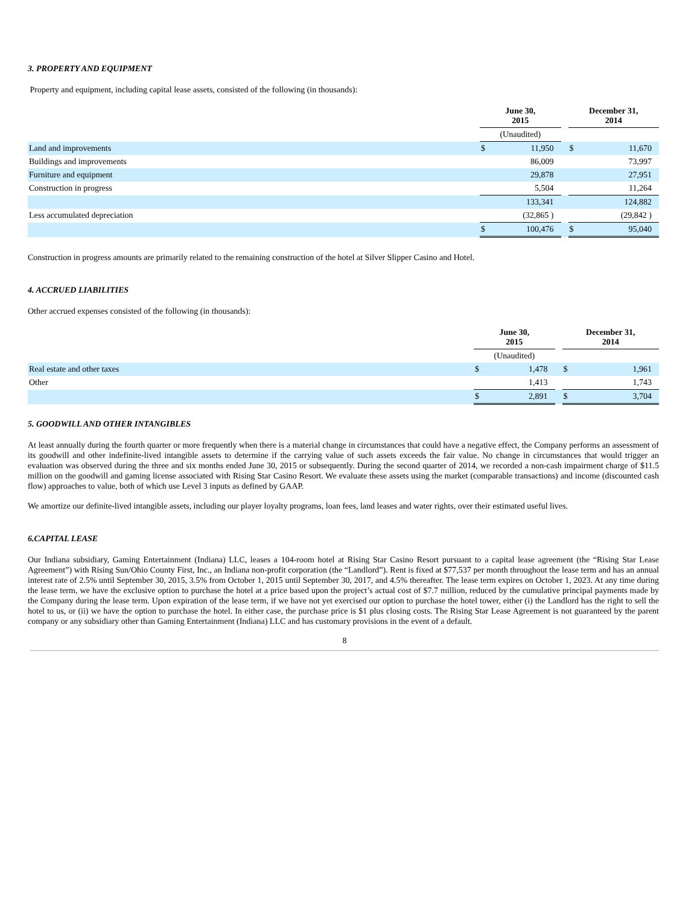3. PROPERTY AND EQUIPMENT
Property and equipment, including capital lease assets, consisted of the following (in thousands):
| | June 30, 2015 | | | December 31, 2014 | |
| | (Unaudited) | | | | |
| Land and improvements | $ | 11,950 | | $ | 11,670 |
| Buildings and improvements | | 86,009 | | | 73,997 |
| Furniture and equipment | | 29,878 | | | 27,951 |
| Construction in progress | | 5,504 | | | 11,264 |
| | | 133,341 | | | 124,882 |
| Less accumulated depreciation | | (32,865 ) | | | (29,842 ) |
| | $ | 100,476 | | $ | 95,040 |
Construction in progress amounts are primarily related to the remaining construction of the hotel at Silver Slipper Casino and Hotel.
4. ACCRUED LIABILITIES
Other accrued expenses consisted of the following (in thousands):
| | June 30, 2015 | | | December 31, 2014 | |
| | (Unaudited) | | | | |
| Real estate and other taxes | $ | 1,478 | | $ | 1,961 |
| Other | | 1,413 | | | 1,743 |
| | $ | 2,891 | | $ | 3,704 |
5. GOODWILL AND OTHER INTANGIBLES
At least annually during the fourth quarter or more frequently when there is a material change in circumstances that could have a negative effect, the Company performs an assessment of its goodwill and other indefinite-lived intangible assets to determine if the carrying value of such assets exceeds the fair value. No change in circumstances that would trigger an evaluation was observed during the three and six months ended June 30, 2015 or subsequently. During the second quarter of 2014, we recorded a non-cash impairment charge of $11.5 million on the goodwill and gaming license associated with Rising Star Casino Resort. We evaluate these assets using the market (comparable transactions) and income (discounted cash flow) approaches to value, both of which use Level 3 inputs as defined by GAAP.
We amortize our definite-lived intangible assets, including our player loyalty programs, loan fees, land leases and water rights, over their estimated useful lives.
6.CAPITAL LEASE
Our Indiana subsidiary, Gaming Entertainment (Indiana) LLC, leases a 104-room hotel at Rising Star Casino Resort pursuant to a capital lease agreement (the “Rising Star Lease Agreement”) with Rising Sun/Ohio County First, Inc., an Indiana non-profit corporation (the “Landlord”). Rent is fixed at $77,537 per month throughout the lease term and has an annual interest rate of 2.5% until September 30, 2015, 3.5% from October 1, 2015 until September 30, 2017, and 4.5% thereafter. The lease term expires on October 1, 2023. At any time during the lease term, we have the exclusive option to purchase the hotel at a price based upon the project’s actual cost of $7.7 million, reduced by the cumulative principal payments made by the Company during the lease term. Upon expiration of the lease term, if we have not yet exercised our option to purchase the hotel tower, either (i) the Landlord has the right to sell the hotel to us, or (ii) we have the option to purchase the hotel. In either case, the purchase price is $1 plus closing costs. The Rising Star Lease Agreement is not guaranteed by the parent company or any subsidiary other than Gaming Entertainment (Indiana) LLC and has customary provisions in the event of a default.
8